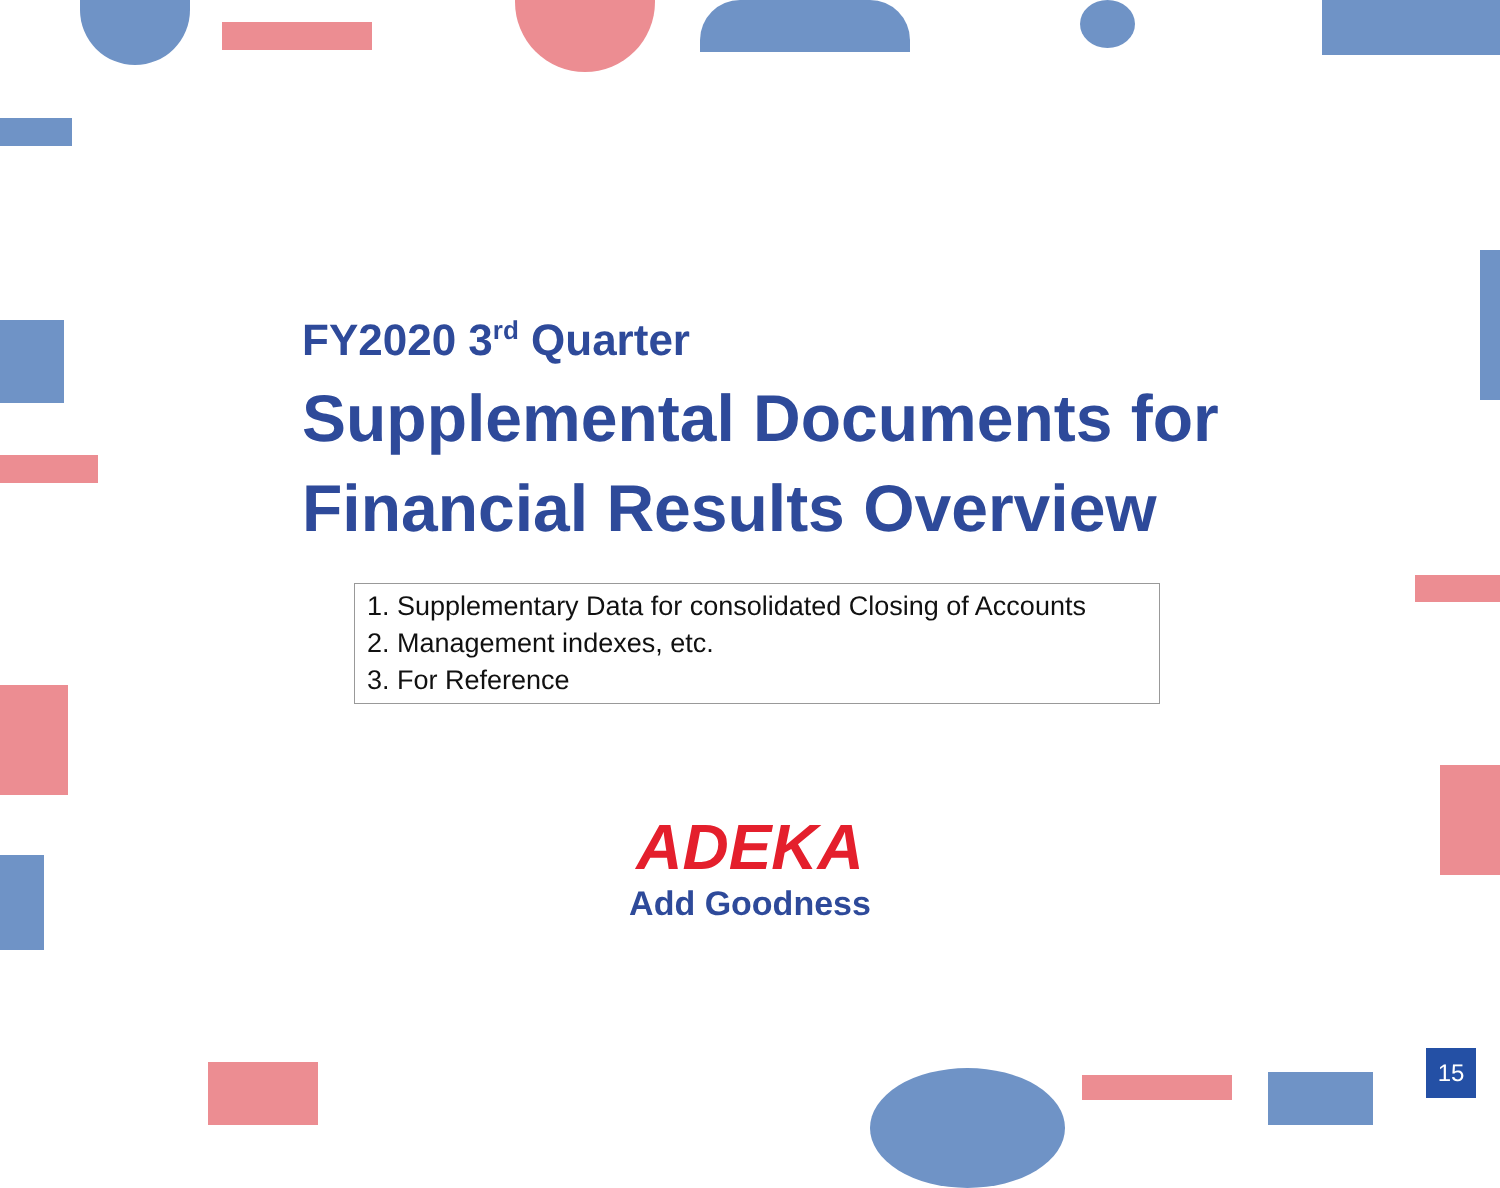FY2020 3<sup>rd</sup> Quarter
Supplemental Documents for
Financial Results Overview
1. Supplementary Data for consolidated Closing of Accounts
2. Management indexes, etc.
3. For Reference
ADEKA
Add Goodness
15